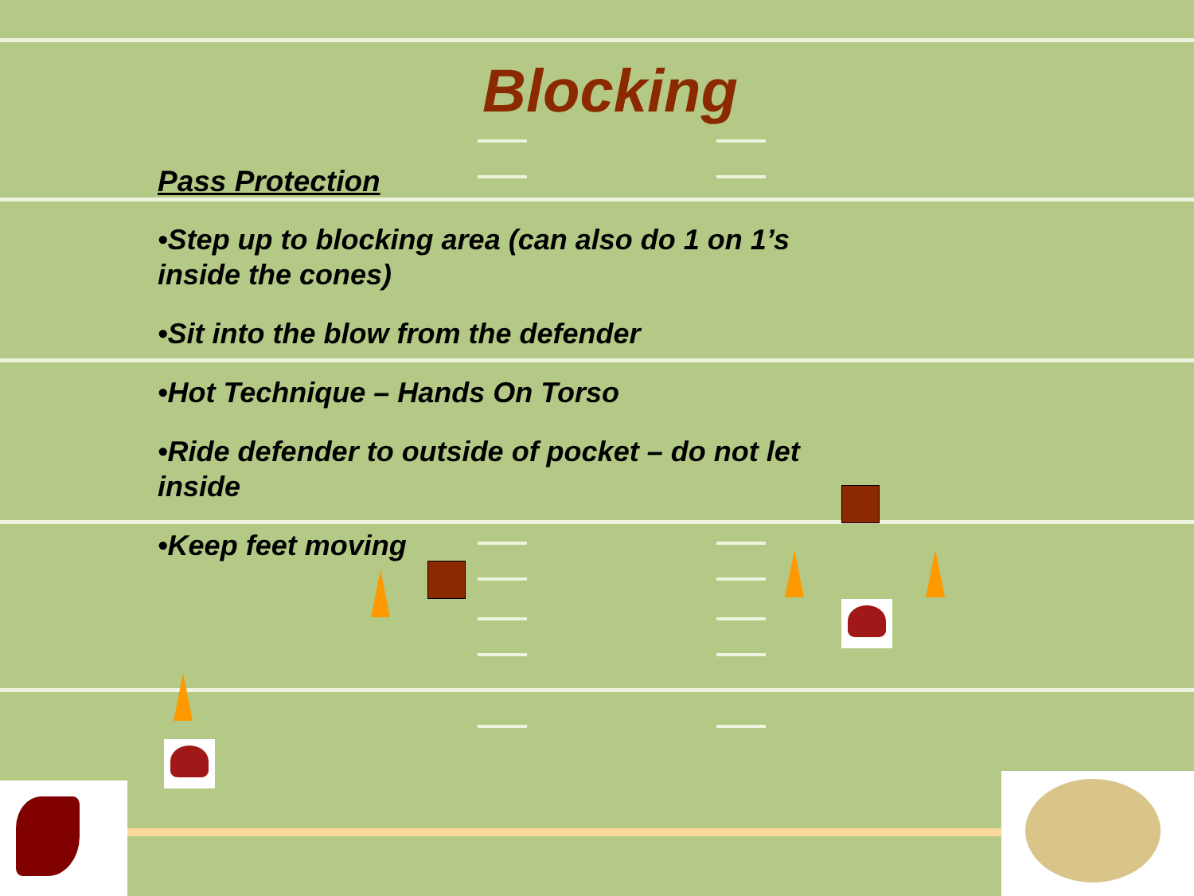Blocking
Pass Protection
•Step up to blocking area (can also do 1 on 1’s inside the cones)
•Sit into the blow from the defender
•Hot Technique – Hands On Torso
•Ride defender to outside of pocket – do not let inside
•Keep feet moving